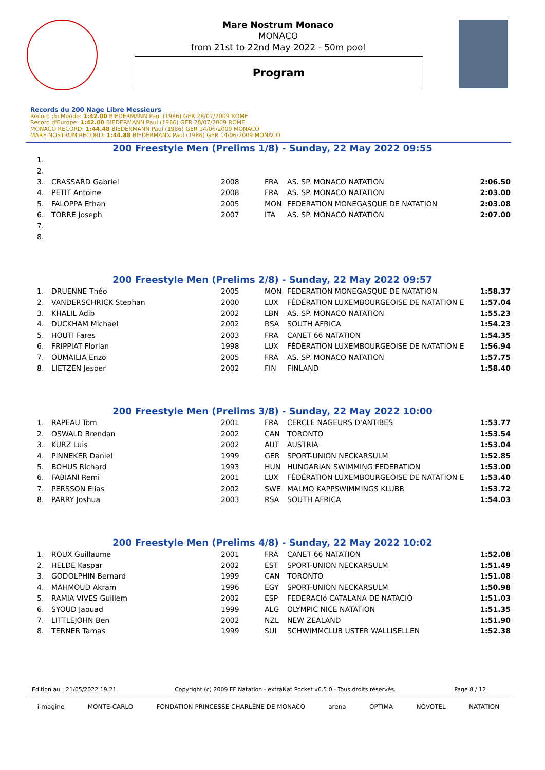Mare Nostrum Monaco
MONACO
from 21st to 22nd May 2022 - 50m pool
Program
Records du 200 Nage Libre Messieurs
Record du Monde: 1:42.00 BIEDERMANN Paul (1986) GER 28/07/2009 ROME
Record d'Europe: 1:42.00 BIEDERMANN Paul (1986) GER 28/07/2009 ROME
MONACO RECORD: 1:44.48 BIEDERMANN Paul (1986) GER 14/06/2009 MONACO
MARE NOSTRUM RECORD: 1:44.88 BIEDERMANN Paul (1986) GER 14/06/2009 MONACO
200 Freestyle Men (Prelims 1/8) - Sunday, 22 May 2022 09:55
| 1. | | | | | |
| 2. | | | | | |
| 3. | CRASSARD Gabriel | 2008 | FRA | AS. SP. MONACO NATATION | 2:06.50 |
| 4. | PETIT Antoine | 2008 | FRA | AS. SP. MONACO NATATION | 2:03.00 |
| 5. | FALOPPA Ethan | 2005 | MON | FEDERATION MONEGASQUE DE NATATION | 2:03.08 |
| 6. | TORRE Joseph | 2007 | ITA | AS. SP. MONACO NATATION | 2:07.00 |
| 7. | | | | | |
| 8. | | | | | |
200 Freestyle Men (Prelims 2/8) - Sunday, 22 May 2022 09:57
| 1. | DRUENNE Théo | 2005 | MON | FEDERATION MONEGASQUE DE NATATION | 1:58.37 |
| 2. | VANDERSCHRICK Stephan | 2000 | LUX | FÉDÉRATION LUXEMBOURGEOISE DE NATATION E | 1:57.04 |
| 3. | KHALIL Adib | 2002 | LBN | AS. SP. MONACO NATATION | 1:55.23 |
| 4. | DUCKHAM Michael | 2002 | RSA | SOUTH AFRICA | 1:54.23 |
| 5. | HOUTI Fares | 2003 | FRA | CANET 66 NATATION | 1:54.35 |
| 6. | FRIPPIAT Florian | 1998 | LUX | FÉDÉRATION LUXEMBOURGEOISE DE NATATION E | 1:56.94 |
| 7. | OUMAILIA Enzo | 2005 | FRA | AS. SP. MONACO NATATION | 1:57.75 |
| 8. | LIETZEN Jesper | 2002 | FIN | FINLAND | 1:58.40 |
200 Freestyle Men (Prelims 3/8) - Sunday, 22 May 2022 10:00
| 1. | RAPEAU Tom | 2001 | FRA | CERCLE NAGEURS D'ANTIBES | 1:53.77 |
| 2. | OSWALD Brendan | 2002 | CAN | TORONTO | 1:53.54 |
| 3. | KURZ Luis | 2002 | AUT | AUSTRIA | 1:53.04 |
| 4. | PINNEKER Daniel | 1999 | GER | SPORT-UNION NECKARSULM | 1:52.85 |
| 5. | BOHUS Richard | 1993 | HUN | HUNGARIAN SWIMMING FEDERATION | 1:53.00 |
| 6. | FABIANI Remi | 2001 | LUX | FÉDÉRATION LUXEMBOURGEOISE DE NATATION E | 1:53.40 |
| 7. | PERSSON Elias | 2002 | SWE | MALMO KAPPSWIMMINGS KLUBB | 1:53.72 |
| 8. | PARRY Joshua | 2003 | RSA | SOUTH AFRICA | 1:54.03 |
200 Freestyle Men (Prelims 4/8) - Sunday, 22 May 2022 10:02
| 1. | ROUX Guillaume | 2001 | FRA | CANET 66 NATATION | 1:52.08 |
| 2. | HELDE Kaspar | 2002 | EST | SPORT-UNION NECKARSULM | 1:51.49 |
| 3. | GODOLPHIN Bernard | 1999 | CAN | TORONTO | 1:51.08 |
| 4. | MAHMOUD Akram | 1996 | EGY | SPORT-UNION NECKARSULM | 1:50.98 |
| 5. | RAMIA VIVES Guillem | 2002 | ESP | FEDERACIó CATALANA DE NATACIÓ | 1:51.03 |
| 6. | SYOUD Jaouad | 1999 | ALG | OLYMPIC NICE NATATION | 1:51.35 |
| 7. | LITTLEJOHN Ben | 2002 | NZL | NEW ZEALAND | 1:51.90 |
| 8. | TERNER Tamas | 1999 | SUI | SCHWIMMCLUB USTER WALLISELLEN | 1:52.38 |
Edition au : 21/05/2022 19:21 Copyright (c) 2009 FF Natation - extraNat Pocket v6.5.0 - Tous droits réservés. Page 8 / 12
i-magine MONTE-CARLO FONDATION PRINCESSE CHARLÈNE DE MONACO arena OPTIMA NOVOTEL NATATION